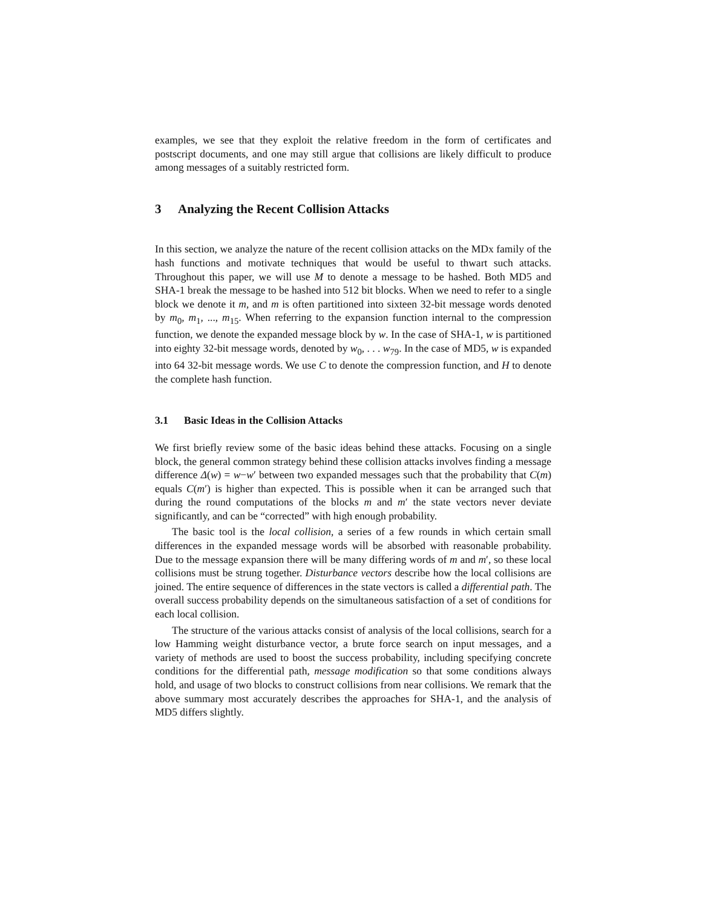examples, we see that they exploit the relative freedom in the form of certificates and postscript documents, and one may still argue that collisions are likely difficult to produce among messages of a suitably restricted form.
3 Analyzing the Recent Collision Attacks
In this section, we analyze the nature of the recent collision attacks on the MDx family of the hash functions and motivate techniques that would be useful to thwart such attacks. Throughout this paper, we will use M to denote a message to be hashed. Both MD5 and SHA-1 break the message to be hashed into 512 bit blocks. When we need to refer to a single block we denote it m, and m is often partitioned into sixteen 32-bit message words denoted by m<sub>0</sub>, m<sub>1</sub>, ..., m<sub>15</sub>. When referring to the expansion function internal to the compression function, we denote the expanded message block by w. In the case of SHA-1, w is partitioned into eighty 32-bit message words, denoted by w<sub>0</sub>, . . . w<sub>79</sub>. In the case of MD5, w is expanded into 64 32-bit message words. We use C to denote the compression function, and H to denote the complete hash function.
3.1 Basic Ideas in the Collision Attacks
We first briefly review some of the basic ideas behind these attacks. Focusing on a single block, the general common strategy behind these collision attacks involves finding a message difference Δ(w) = w−w′ between two expanded messages such that the probability that C(m) equals C(m′) is higher than expected. This is possible when it can be arranged such that during the round computations of the blocks m and m′ the state vectors never deviate significantly, and can be “corrected” with high enough probability.
The basic tool is the local collision, a series of a few rounds in which certain small differences in the expanded message words will be absorbed with reasonable probability. Due to the message expansion there will be many differing words of m and m′, so these local collisions must be strung together. Disturbance vectors describe how the local collisions are joined. The entire sequence of differences in the state vectors is called a differential path. The overall success probability depends on the simultaneous satisfaction of a set of conditions for each local collision.
The structure of the various attacks consist of analysis of the local collisions, search for a low Hamming weight disturbance vector, a brute force search on input messages, and a variety of methods are used to boost the success probability, including specifying concrete conditions for the differential path, message modification so that some conditions always hold, and usage of two blocks to construct collisions from near collisions. We remark that the above summary most accurately describes the approaches for SHA-1, and the analysis of MD5 differs slightly.